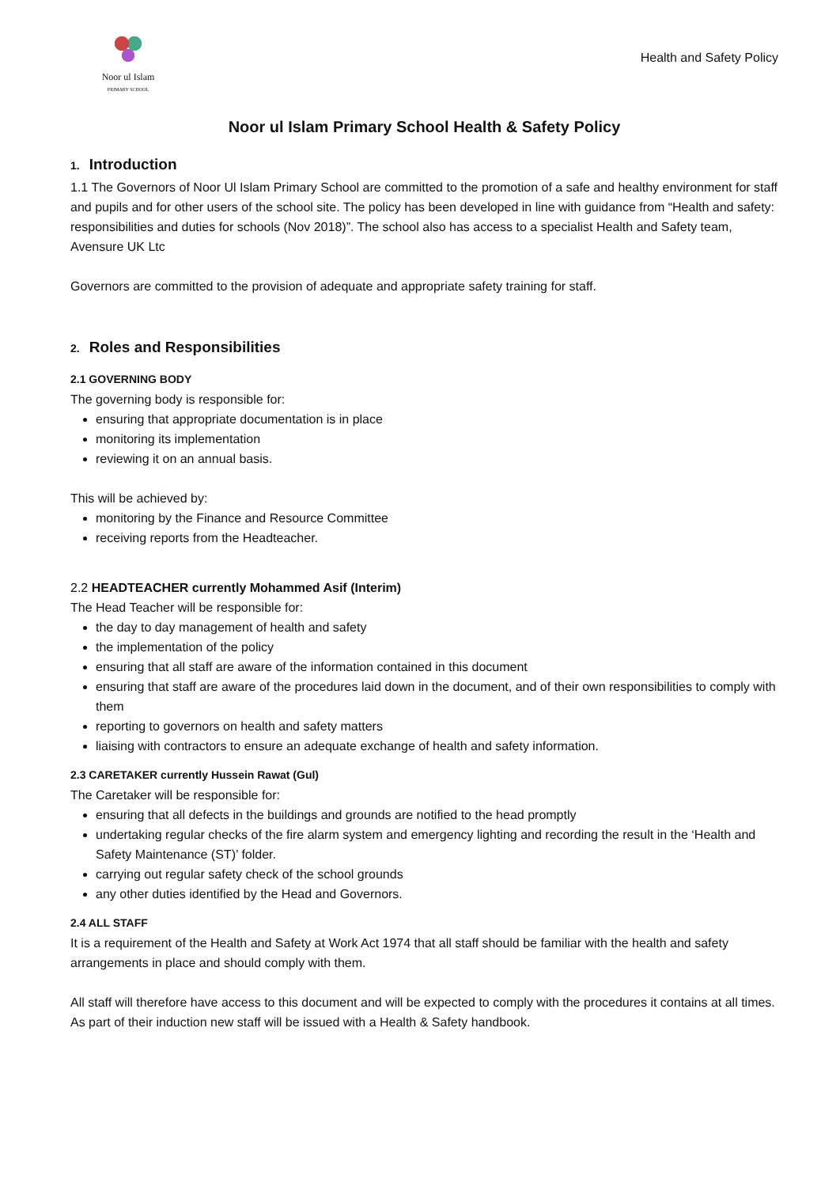Noor ul Islam
PRIMARY SCHOOL
Health and Safety Policy
Noor ul Islam Primary School Health & Safety Policy
1. Introduction
1.1 The Governors of Noor Ul Islam Primary School are committed to the promotion of a safe and healthy environment for staff and pupils and for other users of the school site. The policy has been developed in line with guidance from “Health and safety: responsibilities and duties for schools (Nov 2018)”. The school also has access to a specialist Health and Safety team, Avensure UK Ltc
Governors are committed to the provision of adequate and appropriate safety training for staff.
2. Roles and Responsibilities
2.1 GOVERNING BODY
The governing body is responsible for:
ensuring that appropriate documentation is in place
monitoring its implementation
reviewing it on an annual basis.
This will be achieved by:
monitoring by the Finance and Resource Committee
receiving reports from the Headteacher.
2.2 HEADTEACHER currently Mohammed Asif (Interim)
The Head Teacher will be responsible for:
the day to day management of health and safety
the implementation of the policy
ensuring that all staff are aware of the information contained in this document
ensuring that staff are aware of the procedures laid down in the document, and of their own responsibilities to comply with them
reporting to governors on health and safety matters
liaising with contractors to ensure an adequate exchange of health and safety information.
2.3 CARETAKER currently Hussein Rawat (Gul)
The Caretaker will be responsible for:
ensuring that all defects in the buildings and grounds are notified to the head promptly
undertaking regular checks of the fire alarm system and emergency lighting and recording the result in the ‘Health and Safety Maintenance (ST)’ folder.
carrying out regular safety check of the school grounds
any other duties identified by the Head and Governors.
2.4 ALL STAFF
It is a requirement of the Health and Safety at Work Act 1974 that all staff should be familiar with the health and safety arrangements in place and should comply with them.
All staff will therefore have access to this document and will be expected to comply with the procedures it contains at all times. As part of their induction new staff will be issued with a Health & Safety handbook.